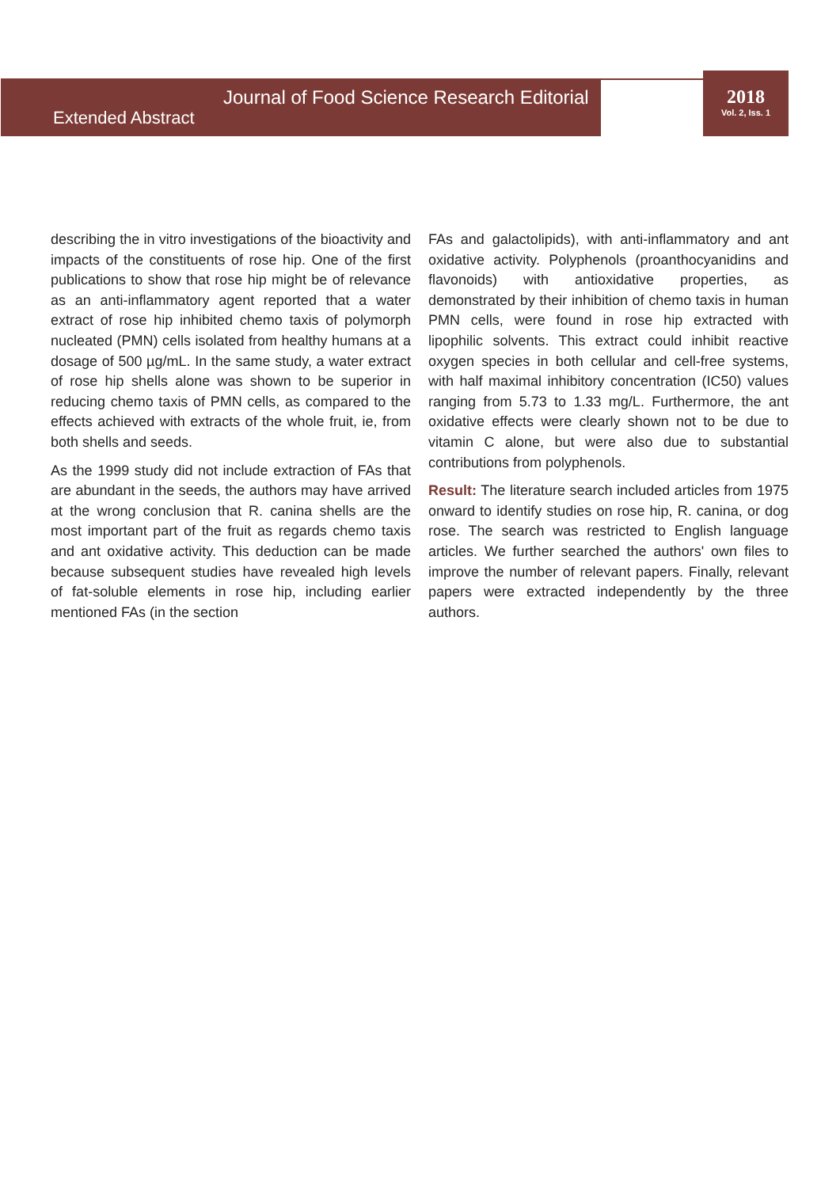Journal of Food Science Research Editorial
Extended Abstract
2018
Vol. 2, Iss. 1
describing the in vitro investigations of the bioactivity and impacts of the constituents of rose hip. One of the first publications to show that rose hip might be of relevance as an anti-inflammatory agent reported that a water extract of rose hip inhibited chemo taxis of polymorph nucleated (PMN) cells isolated from healthy humans at a dosage of 500 µg/mL. In the same study, a water extract of rose hip shells alone was shown to be superior in reducing chemo taxis of PMN cells, as compared to the effects achieved with extracts of the whole fruit, ie, from both shells and seeds.
As the 1999 study did not include extraction of FAs that are abundant in the seeds, the authors may have arrived at the wrong conclusion that R. canina shells are the most important part of the fruit as regards chemo taxis and ant oxidative activity. This deduction can be made because subsequent studies have revealed high levels of fat-soluble elements in rose hip, including earlier mentioned FAs (in the section
FAs and galactolipids), with anti-inflammatory and ant oxidative activity. Polyphenols (proanthocyanidins and flavonoids) with antioxidative properties, as demonstrated by their inhibition of chemo taxis in human PMN cells, were found in rose hip extracted with lipophilic solvents. This extract could inhibit reactive oxygen species in both cellular and cell-free systems, with half maximal inhibitory concentration (IC50) values ranging from 5.73 to 1.33 mg/L. Furthermore, the ant oxidative effects were clearly shown not to be due to vitamin C alone, but were also due to substantial contributions from polyphenols.
Result: The literature search included articles from 1975 onward to identify studies on rose hip, R. canina, or dog rose. The search was restricted to English language articles. We further searched the authors' own files to improve the number of relevant papers. Finally, relevant papers were extracted independently by the three authors.